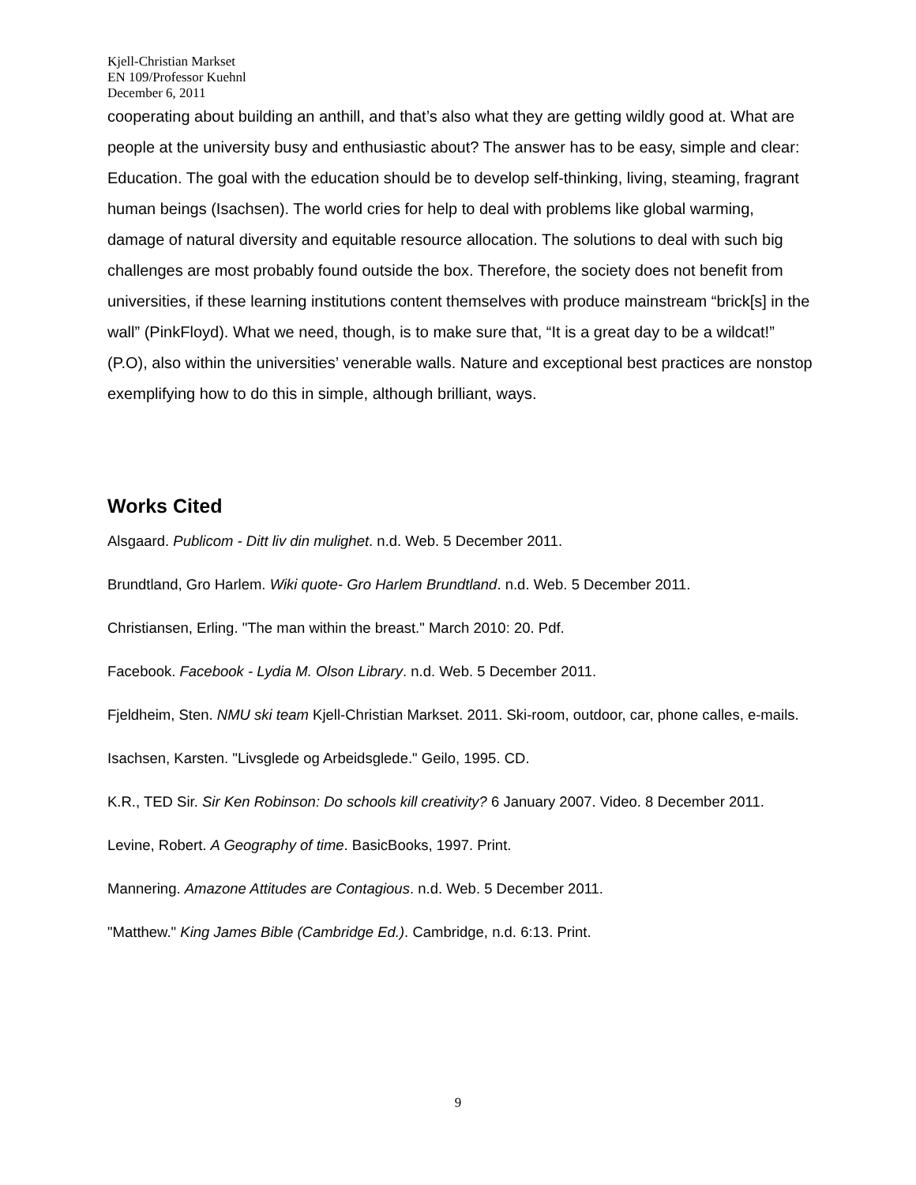Kjell-Christian Markset
EN 109/Professor Kuehnl
December 6, 2011
cooperating about building an anthill, and that’s also what they are getting wildly good at. What are people at the university busy and enthusiastic about? The answer has to be easy, simple and clear: Education. The goal with the education should be to develop self-thinking, living, steaming, fragrant human beings (Isachsen). The world cries for help to deal with problems like global warming, damage of natural diversity and equitable resource allocation. The solutions to deal with such big challenges are most probably found outside the box. Therefore, the society does not benefit from universities, if these learning institutions content themselves with produce mainstream “brick[s] in the wall” (PinkFloyd). What we need, though, is to make sure that, “It is a great day to be a wildcat!” (P.O), also within the universities’ venerable walls. Nature and exceptional best practices are nonstop exemplifying how to do this in simple, although brilliant, ways.
Works Cited
Alsgaard. Publicom - Ditt liv din mulighet. n.d. Web. 5 December 2011.
Brundtland, Gro Harlem. Wiki quote- Gro Harlem Brundtland. n.d. Web. 5 December 2011.
Christiansen, Erling. "The man within the breast." March 2010: 20. Pdf.
Facebook. Facebook - Lydia M. Olson Library. n.d. Web. 5 December 2011.
Fjeldheim, Sten. NMU ski team Kjell-Christian Markset. 2011. Ski-room, outdoor, car, phone calles, e-mails.
Isachsen, Karsten. "Livsglede og Arbeidsglede." Geilo, 1995. CD.
K.R., TED Sir. Sir Ken Robinson: Do schools kill creativity? 6 January 2007. Video. 8 December 2011.
Levine, Robert. A Geography of time. BasicBooks, 1997. Print.
Mannering. Amazone Attitudes are Contagious. n.d. Web. 5 December 2011.
"Matthew." King James Bible (Cambridge Ed.). Cambridge, n.d. 6:13. Print.
9